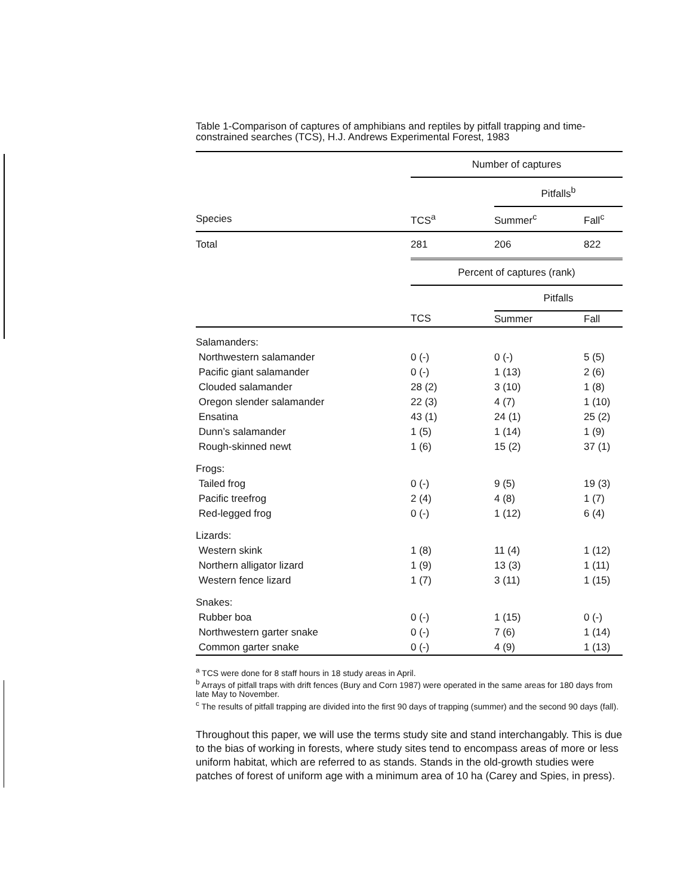Table 1-Comparison of captures of amphibians and reptiles by pitfall trapping and time-constrained searches (TCS), H.J. Andrews Experimental Forest, 1983
| | Number of captures | | |
| | | Pitfalls<sup>b</sup> | |
| Species | TCS<sup>a</sup> | Summer<sup>c</sup> | Fall<sup>c</sup> |
| Total | 281 | 206 | 822 |
| | Percent of captures (rank) | | |
| | | Pitfalls | |
| | TCS | Summer | Fall |
| Salamanders: | | | |
| Northwestern salamander | 0 (-) | 0 (-) | 5 (5) |
| Pacific giant salamander | 0 (-) | 1 (13) | 2 (6) |
| Clouded salamander | 28 (2) | 3 (10) | 1 (8) |
| Oregon slender salamander | 22 (3) | 4 (7) | 1 (10) |
| Ensatina | 43 (1) | 24 (1) | 25 (2) |
| Dunn’s salamander | 1 (5) | 1 (14) | 1 (9) |
| Rough-skinned newt | 1 (6) | 15 (2) | 37 (1) |
| Frogs: | | | |
| Tailed frog | 0 (-) | 9 (5) | 19 (3) |
| Pacific treefrog | 2 (4) | 4 (8) | 1 (7) |
| Red-legged frog | 0 (-) | 1 (12) | 6 (4) |
| Lizards: | | | |
| Western skink | 1 (8) | 11 (4) | 1 (12) |
| Northern alligator lizard | 1 (9) | 13 (3) | 1 (11) |
| Western fence lizard | 1 (7) | 3 (11) | 1 (15) |
| Snakes: | | | |
| Rubber boa | 0 (-) | 1 (15) | 0 (-) |
| Northwestern garter snake | 0 (-) | 7 (6) | 1 (14) |
| Common garter snake | 0 (-) | 4 (9) | 1 (13) |
<sup>a</sup> TCS were done for 8 staff hours in 18 study areas in April.
<sup>b</sup> Arrays of pitfall traps with drift fences (Bury and Corn 1987) were operated in the same areas for 180 days from late May to November.
<sup>c</sup> The results of pitfall trapping are divided into the first 90 days of trapping (summer) and the second 90 days (fall).
Throughout this paper, we will use the terms study site and stand interchangably. This is due to the bias of working in forests, where study sites tend to encompass areas of more or less uniform habitat, which are referred to as stands. Stands in the old-growth studies were patches of forest of uniform age with a minimum area of 10 ha (Carey and Spies, in press).